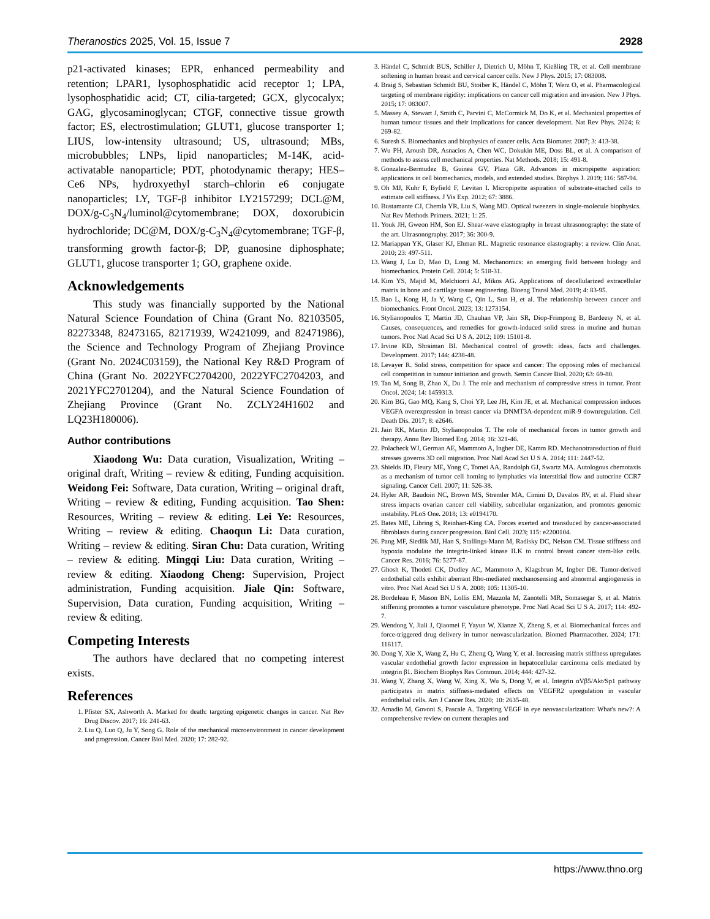Theranostics 2025, Vol. 15, Issue 7 2928
p21-activated kinases; EPR, enhanced permeability and retention; LPAR1, lysophosphatidic acid receptor 1; LPA, lysophosphatidic acid; CT, cilia-targeted; GCX, glycocalyx; GAG, glycosaminoglycan; CTGF, connective tissue growth factor; ES, electrostimulation; GLUT1, glucose transporter 1; LIUS, low-intensity ultrasound; US, ultrasound; MBs, microbubbles; LNPs, lipid nanoparticles; M-14K, acid-activatable nanoparticle; PDT, photodynamic therapy; HES–Ce6 NPs, hydroxyethyl starch–chlorin e6 conjugate nanoparticles; LY, TGF-β inhibitor LY2157299; DCL@M, DOX/g-C<sub>3</sub>N<sub>4</sub>/luminol@cytomembrane; DOX, doxorubicin hydrochloride; DC@M, DOX/g-C<sub>3</sub>N<sub>4</sub>@cytomembrane; TGF-β, transforming growth factor-β; DP, guanosine diphosphate; GLUT1, glucose transporter 1; GO, graphene oxide.
Acknowledgements
This study was financially supported by the National Natural Science Foundation of China (Grant No. 82103505, 82273348, 82473165, 82171939, W2421099, and 82471986), the Science and Technology Program of Zhejiang Province (Grant No. 2024C03159), the National Key R&D Program of China (Grant No. 2022YFC2704200, 2022YFC2704203, and 2021YFC2701204), and the Natural Science Foundation of Zhejiang Province (Grant No. ZCLY24H1602 and LQ23H180006).
Author contributions
Xiaodong Wu: Data curation, Visualization, Writing – original draft, Writing – review & editing, Funding acquisition. Weidong Fei: Software, Data curation, Writing – original draft, Writing – review & editing, Funding acquisition. Tao Shen: Resources, Writing – review & editing. Lei Ye: Resources, Writing – review & editing. Chaoqun Li: Data curation, Writing – review & editing. Siran Chu: Data curation, Writing – review & editing. Mingqi Liu: Data curation, Writing – review & editing. Xiaodong Cheng: Supervision, Project administration, Funding acquisition. Jiale Qin: Software, Supervision, Data curation, Funding acquisition, Writing – review & editing.
Competing Interests
The authors have declared that no competing interest exists.
References
1. Pfister SX, Ashworth A. Marked for death: targeting epigenetic changes in cancer. Nat Rev Drug Discov. 2017; 16: 241-63.
2. Liu Q, Luo Q, Ju Y, Song G. Role of the mechanical microenvironment in cancer development and progression. Cancer Biol Med. 2020; 17: 282-92.
3. Händel C, Schmidt BUS, Schiller J, Dietrich U, Möhn T, Kießling TR, et al. Cell membrane softening in human breast and cervical cancer cells. New J Phys. 2015; 17: 083008.
4. Braig S, Sebastian Schmidt BU, Stoiber K, Händel C, Möhn T, Werz O, et al. Pharmacological targeting of membrane rigidity: implications on cancer cell migration and invasion. New J Phys. 2015; 17: 083007.
5. Massey A, Stewart J, Smith C, Parvini C, McCormick M, Do K, et al. Mechanical properties of human tumour tissues and their implications for cancer development. Nat Rev Phys. 2024; 6: 269-82.
6. Suresh S. Biomechanics and biophysics of cancer cells. Acta Biomater. 2007; 3: 413-38.
7. Wu PH, Aroush DR, Asnacios A, Chen WC, Dokukin ME, Doss BL, et al. A comparison of methods to assess cell mechanical properties. Nat Methods. 2018; 15: 491-8.
8. Gonzalez-Bermudez B, Guinea GV, Plaza GR. Advances in micropipette aspiration: applications in cell biomechanics, models, and extended studies. Biophys J. 2019; 116: 587-94.
9. Oh MJ, Kuhr F, Byfield F, Levitan I. Micropipette aspiration of substrate-attached cells to estimate cell stiffness. J Vis Exp. 2012; 67: 3886.
10. Bustamante CJ, Chemla YR, Liu S, Wang MD. Optical tweezers in single-molecule biophysics. Nat Rev Methods Primers. 2021; 1: 25.
11. Youk JH, Gweon HM, Son EJ. Shear-wave elastography in breast ultrasonography: the state of the art. Ultrasonography. 2017; 36: 300-9.
12. Mariappan YK, Glaser KJ, Ehman RL. Magnetic resonance elastography: a review. Clin Anat. 2010; 23: 497-511.
13. Wang J, Lu D, Mao D, Long M. Mechanomics: an emerging field between biology and biomechanics. Protein Cell. 2014; 5: 518-31.
14. Kim YS, Majid M, Melchiorri AJ, Mikos AG. Applications of decellularized extracellular matrix in bone and cartilage tissue engineering. Bioeng Transl Med. 2019; 4: 83-95.
15. Bao L, Kong H, Ja Y, Wang C, Qin L, Sun H, et al. The relationship between cancer and biomechanics. Front Oncol. 2023; 13: 1273154.
16. Stylianopoulos T, Martin JD, Chauhan VP, Jain SR, Diop-Frimpong B, Bardeesy N, et al. Causes, consequences, and remedies for growth-induced solid stress in murine and human tumors. Proc Natl Acad Sci U S A. 2012; 109: 15101-8.
17. Irvine KD, Shraiman BI. Mechanical control of growth: ideas, facts and challenges. Development. 2017; 144: 4238-48.
18. Levayer R. Solid stress, competition for space and cancer: The opposing roles of mechanical cell competition in tumour initiation and growth. Semin Cancer Biol. 2020; 63: 69-80.
19. Tan M, Song B, Zhao X, Du J. The role and mechanism of compressive stress in tumor. Front Oncol. 2024; 14: 1459313.
20. Kim BG, Gao MQ, Kang S, Choi YP, Lee JH, Kim JE, et al. Mechanical compression induces VEGFA overexpression in breast cancer via DNMT3A-dependent miR-9 downregulation. Cell Death Dis. 2017; 8: e2646.
21. Jain RK, Martin JD, Stylianopoulos T. The role of mechanical forces in tumor growth and therapy. Annu Rev Biomed Eng. 2014; 16: 321-46.
22. Polacheck WJ, German AE, Mammoto A, Ingber DE, Kamm RD. Mechanotransduction of fluid stresses governs 3D cell migration. Proc Natl Acad Sci U S A. 2014; 111: 2447-52.
23. Shields JD, Fleury ME, Yong C, Tomei AA, Randolph GJ, Swartz MA. Autologous chemotaxis as a mechanism of tumor cell homing to lymphatics via interstitial flow and autocrine CCR7 signaling. Cancer Cell. 2007; 11: 526-38.
24. Hyler AR, Baudoin NC, Brown MS, Stremler MA, Cimini D, Davalos RV, et al. Fluid shear stress impacts ovarian cancer cell viability, subcellular organization, and promotes genomic instability. PLoS One. 2018; 13: e0194170.
25. Bates ME, Libring S, Reinhart-King CA. Forces exerted and transduced by cancer-associated fibroblasts during cancer progression. Biol Cell. 2023; 115: e2200104.
26. Pang MF, Siedlik MJ, Han S, Stallings-Mann M, Radisky DC, Nelson CM. Tissue stiffness and hypoxia modulate the integrin-linked kinase ILK to control breast cancer stem-like cells. Cancer Res. 2016; 76: 5277-87.
27. Ghosh K, Thodeti CK, Dudley AC, Mammoto A, Klagsbrun M, Ingber DE. Tumor-derived endothelial cells exhibit aberrant Rho-mediated mechanosensing and abnormal angiogenesis in vitro. Proc Natl Acad Sci U S A. 2008; 105: 11305-10.
28. Bordeleau F, Mason BN, Lollis EM, Mazzola M, Zanotelli MR, Somasegar S, et al. Matrix stiffening promotes a tumor vasculature phenotype. Proc Natl Acad Sci U S A. 2017; 114: 492-7.
29. Wendong Y, Jiali J, Qiaomei F, Yayun W, Xianze X, Zheng S, et al. Biomechanical forces and force-triggered drug delivery in tumor neovascularization. Biomed Pharmacother. 2024; 171: 116117.
30. Dong Y, Xie X, Wang Z, Hu C, Zheng Q, Wang Y, et al. Increasing matrix stiffness upregulates vascular endothelial growth factor expression in hepatocellular carcinoma cells mediated by integrin β1. Biochem Biophys Res Commun. 2014; 444: 427-32.
31. Wang Y, Zhang X, Wang W, Xing X, Wu S, Dong Y, et al. Integrin αVβ5/Akt/Sp1 pathway participates in matrix stiffness-mediated effects on VEGFR2 upregulation in vascular endothelial cells. Am J Cancer Res. 2020; 10: 2635-48.
32. Amadio M, Govoni S, Pascale A. Targeting VEGF in eye neovascularization: What's new?: A comprehensive review on current therapies and
https://www.thno.org